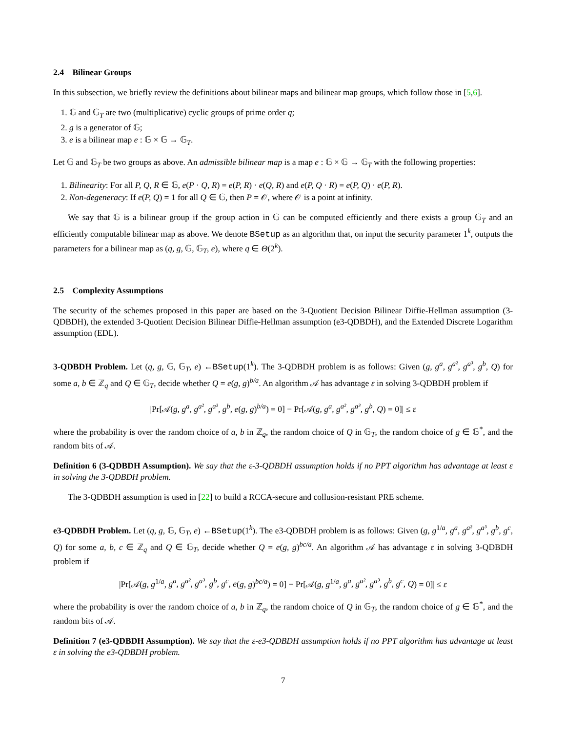2.4 Bilinear Groups
In this subsection, we briefly review the definitions about bilinear maps and bilinear map groups, which follow those in [5,6].
1. 𝔾 and 𝔾<sub>T</sub> are two (multiplicative) cyclic groups of prime order q;
2. g is a generator of 𝔾;
3. e is a bilinear map e : 𝔾 × 𝔾 → 𝔾<sub>T</sub>.
Let 𝔾 and 𝔾<sub>T</sub> be two groups as above. An admissible bilinear map is a map e : 𝔾 × 𝔾 → 𝔾<sub>T</sub> with the following properties:
1. Bilinearity: For all P, Q, R ∈ 𝔾, e(P · Q, R) = e(P, R) · e(Q, R) and e(P, Q · R) = e(P, Q) · e(P, R).
2. Non-degeneracy: If e(P, Q) = 1 for all Q ∈ 𝔾, then P = 𝒪, where 𝒪 is a point at infinity.
We say that 𝔾 is a bilinear group if the group action in 𝔾 can be computed efficiently and there exists a group 𝔾<sub>T</sub> and an efficiently computable bilinear map as above. We denote BSetup as an algorithm that, on input the security parameter 1<sup>k</sup>, outputs the parameters for a bilinear map as (q, g, 𝔾, 𝔾<sub>T</sub>, e), where q ∈ Θ(2<sup>k</sup>).
2.5 Complexity Assumptions
The security of the schemes proposed in this paper are based on the 3-Quotient Decision Bilinear Diffie-Hellman assumption (3-QDBDH), the extended 3-Quotient Decision Bilinear Diffie-Hellman assumption (e3-QDBDH), and the Extended Discrete Logarithm assumption (EDL).
3-QDBDH Problem. Let (q, g, 𝔾, 𝔾<sub>T</sub>, e) ←BSetup(1<sup>k</sup>). The 3-QDBDH problem is as follows: Given (g, g<sup>a</sup>, g<sup>a²</sup>, g<sup>a³</sup>, g<sup>b</sup>, Q) for some a, b ∈ ℤ<sub>q</sub> and Q ∈ 𝔾<sub>T</sub>, decide whether Q = e(g, g)<sup>b/a</sup>. An algorithm 𝒜 has advantage ε in solving 3-QDBDH problem if
|Pr[𝒜(g, g<sup>a</sup>, g<sup>a²</sup>, g<sup>a³</sup>, g<sup>b</sup>, e(g, g)<sup>b/a</sup>) = 0] − Pr[𝒜(g, g<sup>a</sup>, g<sup>a²</sup>, g<sup>a³</sup>, g<sup>b</sup>, Q) = 0]| ≤ ε
where the probability is over the random choice of a, b in ℤ<sub>q</sub>, the random choice of Q in 𝔾<sub>T</sub>, the random choice of g ∈ 𝔾<sup>*</sup>, and the random bits of 𝒜.
Definition 6 (3-QDBDH Assumption). We say that the ε-3-QDBDH assumption holds if no PPT algorithm has advantage at least ε in solving the 3-QDBDH problem.
The 3-QDBDH assumption is used in [22] to build a RCCA-secure and collusion-resistant PRE scheme.
e3-QDBDH Problem. Let (q, g, 𝔾, 𝔾<sub>T</sub>, e) ←BSetup(1<sup>k</sup>). The e3-QDBDH problem is as follows: Given (g, g<sup>1/a</sup>, g<sup>a</sup>, g<sup>a²</sup>, g<sup>a³</sup>, g<sup>b</sup>, g<sup>c</sup>, Q) for some a, b, c ∈ ℤ<sub>q</sub> and Q ∈ 𝔾<sub>T</sub>, decide whether Q = e(g, g)<sup>bc/a</sup>. An algorithm 𝒜 has advantage ε in solving 3-QDBDH problem if
|Pr[𝒜(g, g<sup>1/a</sup>, g<sup>a</sup>, g<sup>a²</sup>, g<sup>a³</sup>, g<sup>b</sup>, g<sup>c</sup>, e(g, g)<sup>bc/a</sup>) = 0] − Pr[𝒜(g, g<sup>1/a</sup>, g<sup>a</sup>, g<sup>a²</sup>, g<sup>a³</sup>, g<sup>b</sup>, g<sup>c</sup>, Q) = 0]| ≤ ε
where the probability is over the random choice of a, b in ℤ<sub>q</sub>, the random choice of Q in 𝔾<sub>T</sub>, the random choice of g ∈ 𝔾<sup>*</sup>, and the random bits of 𝒜.
Definition 7 (e3-QDBDH Assumption). We say that the ε-e3-QDBDH assumption holds if no PPT algorithm has advantage at least ε in solving the e3-QDBDH problem.
7